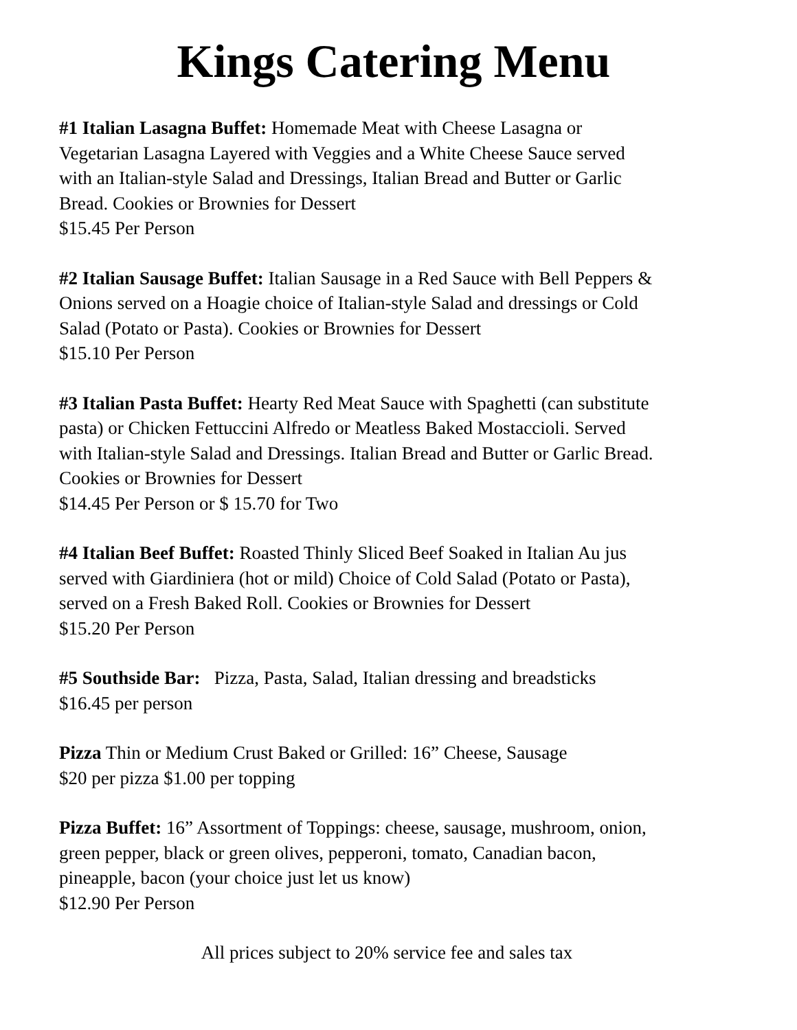Kings Catering Menu
#1 Italian Lasagna Buffet: Homemade Meat with Cheese Lasagna or
Vegetarian Lasagna Layered with Veggies and a White Cheese Sauce served
with an Italian-style Salad and Dressings, Italian Bread and Butter or Garlic
Bread. Cookies or Brownies for Dessert
$15.45 Per Person
#2 Italian Sausage Buffet: Italian Sausage in a Red Sauce with Bell Peppers &
Onions served on a Hoagie choice of Italian-style Salad and dressings or Cold
Salad (Potato or Pasta). Cookies or Brownies for Dessert
$15.10 Per Person
#3 Italian Pasta Buffet: Hearty Red Meat Sauce with Spaghetti (can substitute
pasta) or Chicken Fettuccini Alfredo or Meatless Baked Mostaccioli. Served
with Italian-style Salad and Dressings. Italian Bread and Butter or Garlic Bread.
Cookies or Brownies for Dessert
$14.45 Per Person or $ 15.70 for Two
#4 Italian Beef Buffet: Roasted Thinly Sliced Beef Soaked in Italian Au jus
served with Giardiniera (hot or mild) Choice of Cold Salad (Potato or Pasta),
served on a Fresh Baked Roll. Cookies or Brownies for Dessert
$15.20 Per Person
#5 Southside Bar: Pizza, Pasta, Salad, Italian dressing and breadsticks
$16.45 per person
Pizza Thin or Medium Crust Baked or Grilled: 16” Cheese, Sausage
$20 per pizza $1.00 per topping
Pizza Buffet: 16” Assortment of Toppings: cheese, sausage, mushroom, onion,
green pepper, black or green olives, pepperoni, tomato, Canadian bacon,
pineapple, bacon (your choice just let us know)
$12.90 Per Person
All prices subject to 20% service fee and sales tax